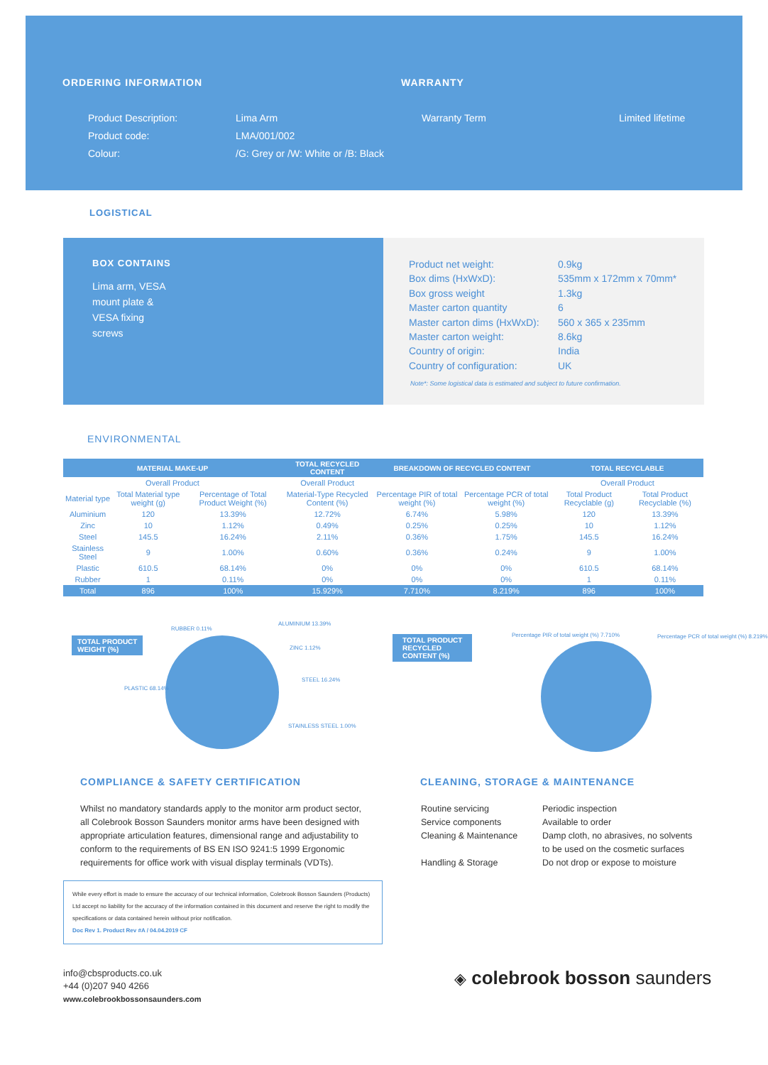ORDERING INFORMATION WARRANTY
Product Description:
Product code:
Colour:
Lima Arm
LMA/001/002
/G: Grey or /W: White or /B: Black
Warranty Term Limited lifetime
LOGISTICAL
BOX CONTAINS
Lima arm, VESA mount plate & VESA fixing screws
Product net weight:
Box dims (HxWxD):
Box gross weight
Master carton quantity
Master carton dims (HxWxD):
Master carton weight:
Country of origin:
Country of configuration:
0.9kg
535mm x 172mm x 70mm*
1.3kg
6
560 x 365 x 235mm
8.6kg
India
UK
Note*: Some logistical data is estimated and subject to future confirmation.
ENVIRONMENTAL
| MATERIAL MAKE-UP | | | TOTAL RECYCLED CONTENT | BREAKDOWN OF RECYCLED CONTENT | | TOTAL RECYCLABLE | |
| --- | --- | --- | --- | --- | --- | --- | --- |
| Overall Product | | | Overall Product | | | Overall Product | |
| Material type | Total Material type weight (g) | Percentage of Total Product Weight (%) | Material-Type Recycled Content (%) | Percentage PIR of total weight (%) | Percentage PCR of total weight (%) | Total Product Recyclable (g) | Total Product Recyclable (%) |
| Aluminium | 120 | 13.39% | 12.72% | 6.74% | 5.98% | 120 | 13.39% |
| Zinc | 10 | 1.12% | 0.49% | 0.25% | 0.25% | 10 | 1.12% |
| Steel | 145.5 | 16.24% | 2.11% | 0.36% | 1.75% | 145.5 | 16.24% |
| Stainless Steel | 9 | 1.00% | 0.60% | 0.36% | 0.24% | 9 | 1.00% |
| Plastic | 610.5 | 68.14% | 0% | 0% | 0% | 610.5 | 68.14% |
| Rubber | 1 | 0.11% | 0% | 0% | 0% | 1 | 0.11% |
| Total | 896 | 100% | 15.929% | 7.710% | 8.219% | 896 | 100% |
TOTAL PRODUCT
WEIGHT (%)
PLASTIC 68.14%
RUBBER 0.11%
ALUMINIUM 13.39%
ZINC 1.12%
STEEL 16.24%
STAINLESS STEEL 1.00%
TOTAL PRODUCT
RECYCLED
CONTENT (%)
Percentage PIR of total weight (%) 7.710%
Percentage PCR of total weight (%) 8.219%
COMPLIANCE & SAFETY CERTIFICATION
Whilst no mandatory standards apply to the monitor arm product sector, all Colebrook Bosson Saunders monitor arms have been designed with appropriate articulation features, dimensional range and adjustability to conform to the requirements of BS EN ISO 9241:5 1999 Ergonomic requirements for office work with visual display terminals (VDTs).
While every effort is made to ensure the accuracy of our technical information, Colebrook Bosson Saunders (Products) Ltd accept no liability for the accuracy of the information contained in this document and reserve the right to modify the specifications or data contained herein without prior notification.
Doc Rev 1. Product Rev #A / 04.04.2019 CF
CLEANING, STORAGE & MAINTENANCE
Routine servicing
Service components
Cleaning & Maintenance
Handling & Storage
Periodic inspection
Available to order
Damp cloth, no abrasives, no solvents
to be used on the cosmetic surfaces
Do not drop or expose to moisture
info@cbsproducts.co.uk
+44 (0)207 940 4266
www.colebrookbossonsaunders.com
◈ colebrook bosson saunders